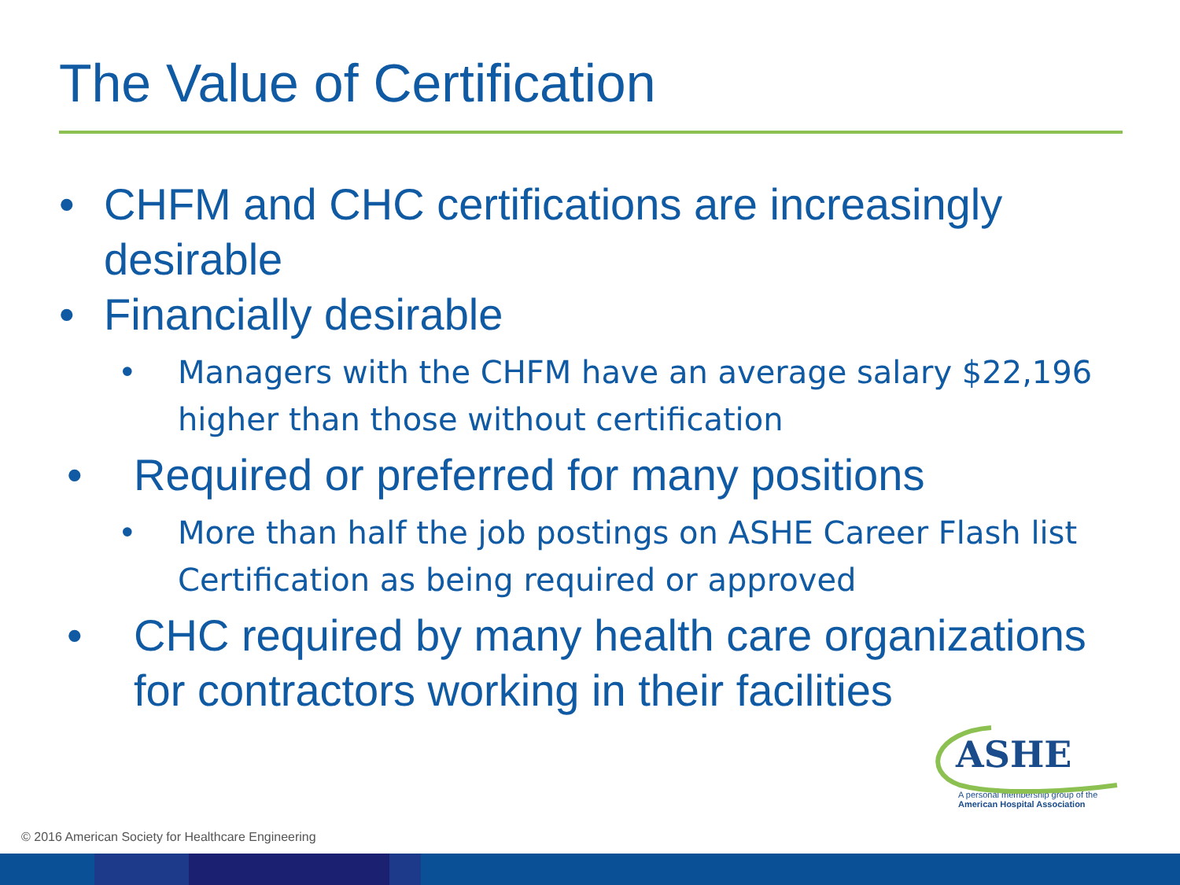The Value of Certification
• CHFM and CHC certifications are increasingly desirable
• Financially desirable
• Managers with the CHFM have an average salary $22,196 higher than those without certification
• Required or preferred for many positions
• More than half the job postings on ASHE Career Flash list Certification as being required or approved
• CHC required by many health care organizations for contractors working in their facilities
ASHE
A personal membership group of the
American Hospital Association
© 2016 American Society for Healthcare Engineering